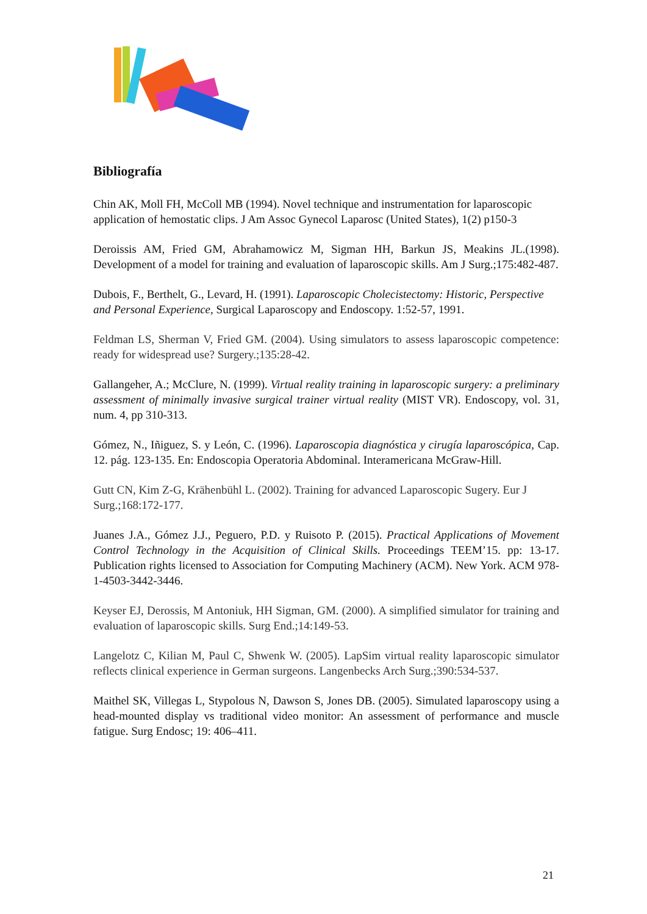Bibliografía
Chin AK, Moll FH, McColl MB (1994). Novel technique and instrumentation for laparoscopic application of hemostatic clips. J Am Assoc Gynecol Laparosc (United States), 1(2) p150-3
Deroissis AM, Fried GM, Abrahamowicz M, Sigman HH, Barkun JS, Meakins JL.(1998). Development of a model for training and evaluation of laparoscopic skills. Am J Surg.;175:482-487.
Dubois, F., Berthelt, G., Levard, H. (1991). Laparoscopic Cholecistectomy: Historic, Perspective and Personal Experience, Surgical Laparoscopy and Endoscopy. 1:52-57, 1991.
Feldman LS, Sherman V, Fried GM. (2004). Using simulators to assess laparoscopic competence: ready for widespread use? Surgery.;135:28-42.
Gallangeher, A.; McClure, N. (1999). Virtual reality training in laparoscopic surgery: a preliminary assessment of minimally invasive surgical trainer virtual reality (MIST VR). Endoscopy, vol. 31, num. 4, pp 310-313.
Gómez, N., Iñiguez, S. y León, C. (1996). Laparoscopia diagnóstica y cirugía laparoscópica, Cap. 12. pág. 123-135. En: Endoscopia Operatoria Abdominal. Interamericana McGraw-Hill.
Gutt CN, Kim Z-G, Krähenbühl L. (2002). Training for advanced Laparoscopic Sugery. Eur J Surg.;168:172-177.
Juanes J.A., Gómez J.J., Peguero, P.D. y Ruisoto P. (2015). Practical Applications of Movement Control Technology in the Acquisition of Clinical Skills. Proceedings TEEM’15. pp: 13-17. Publication rights licensed to Association for Computing Machinery (ACM). New York. ACM 978-1-4503-3442-3446.
Keyser EJ, Derossis, M Antoniuk, HH Sigman, GM. (2000). A simplified simulator for training and evaluation of laparoscopic skills. Surg End.;14:149-53.
Langelotz C, Kilian M, Paul C, Shwenk W. (2005). LapSim virtual reality laparoscopic simulator reflects clinical experience in German surgeons. Langenbecks Arch Surg.;390:534-537.
Maithel SK, Villegas L, Stypolous N, Dawson S, Jones DB. (2005). Simulated laparoscopy using a head-mounted display vs traditional video monitor: An assessment of performance and muscle fatigue. Surg Endosc; 19: 406–411.
21